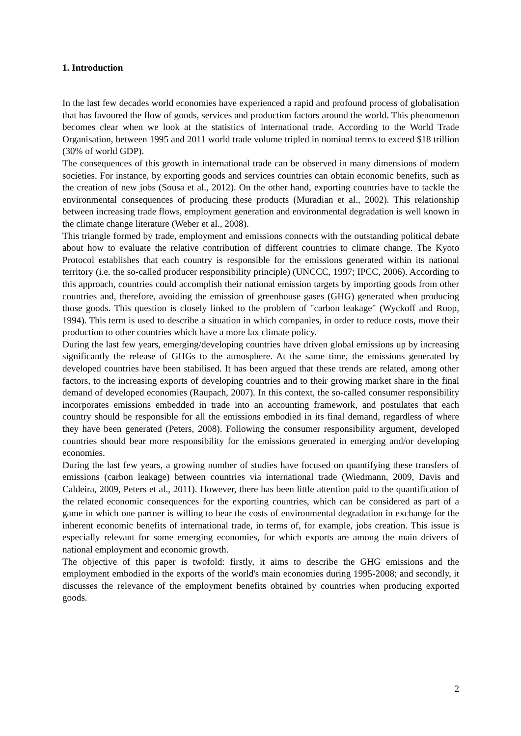1. Introduction
In the last few decades world economies have experienced a rapid and profound process of globalisation that has favoured the flow of goods, services and production factors around the world. This phenomenon becomes clear when we look at the statistics of international trade. According to the World Trade Organisation, between 1995 and 2011 world trade volume tripled in nominal terms to exceed $18 trillion (30% of world GDP).
The consequences of this growth in international trade can be observed in many dimensions of modern societies. For instance, by exporting goods and services countries can obtain economic benefits, such as the creation of new jobs (Sousa et al., 2012). On the other hand, exporting countries have to tackle the environmental consequences of producing these products (Muradian et al., 2002). This relationship between increasing trade flows, employment generation and environmental degradation is well known in the climate change literature (Weber et al., 2008).
This triangle formed by trade, employment and emissions connects with the outstanding political debate about how to evaluate the relative contribution of different countries to climate change. The Kyoto Protocol establishes that each country is responsible for the emissions generated within its national territory (i.e. the so-called producer responsibility principle) (UNCCC, 1997; IPCC, 2006). According to this approach, countries could accomplish their national emission targets by importing goods from other countries and, therefore, avoiding the emission of greenhouse gases (GHG) generated when producing those goods. This question is closely linked to the problem of "carbon leakage" (Wyckoff and Roop, 1994). This term is used to describe a situation in which companies, in order to reduce costs, move their production to other countries which have a more lax climate policy.
During the last few years, emerging/developing countries have driven global emissions up by increasing significantly the release of GHGs to the atmosphere. At the same time, the emissions generated by developed countries have been stabilised. It has been argued that these trends are related, among other factors, to the increasing exports of developing countries and to their growing market share in the final demand of developed economies (Raupach, 2007). In this context, the so-called consumer responsibility incorporates emissions embedded in trade into an accounting framework, and postulates that each country should be responsible for all the emissions embodied in its final demand, regardless of where they have been generated (Peters, 2008). Following the consumer responsibility argument, developed countries should bear more responsibility for the emissions generated in emerging and/or developing economies.
During the last few years, a growing number of studies have focused on quantifying these transfers of emissions (carbon leakage) between countries via international trade (Wiedmann, 2009, Davis and Caldeira, 2009, Peters et al., 2011). However, there has been little attention paid to the quantification of the related economic consequences for the exporting countries, which can be considered as part of a game in which one partner is willing to bear the costs of environmental degradation in exchange for the inherent economic benefits of international trade, in terms of, for example, jobs creation. This issue is especially relevant for some emerging economies, for which exports are among the main drivers of national employment and economic growth.
The objective of this paper is twofold: firstly, it aims to describe the GHG emissions and the employment embodied in the exports of the world's main economies during 1995-2008; and secondly, it discusses the relevance of the employment benefits obtained by countries when producing exported goods.
2